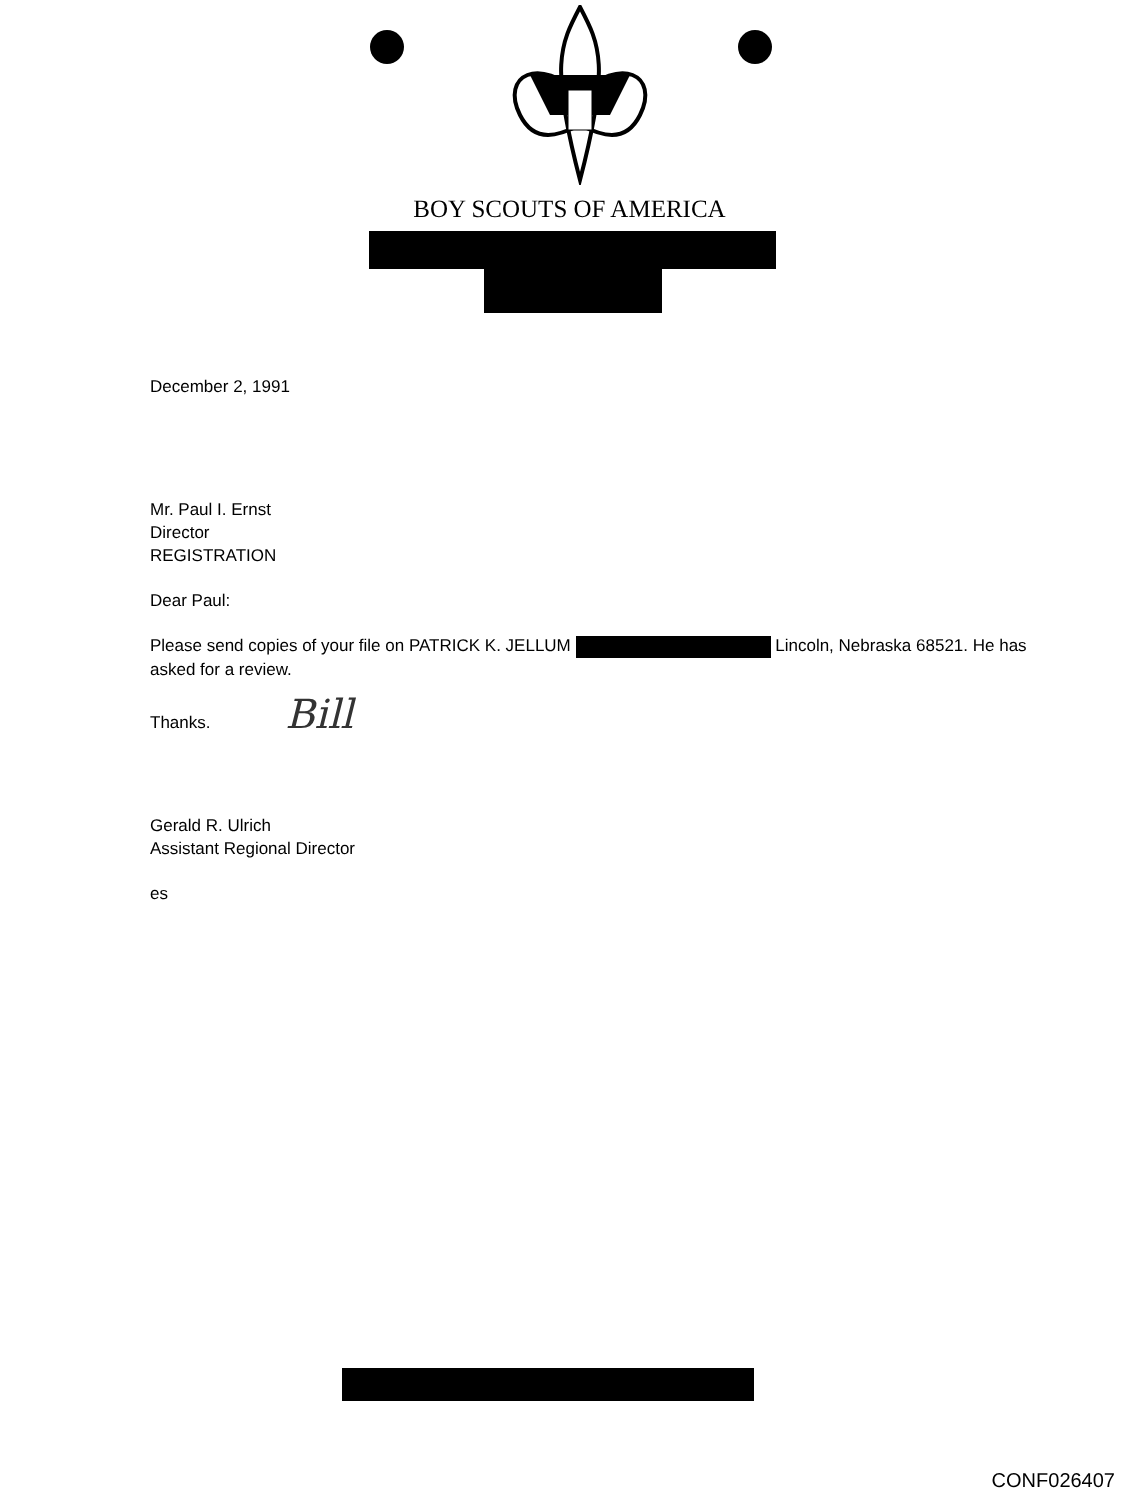BOY SCOUTS OF AMERICA
December 2, 1991
Mr. Paul I. Ernst
Director
REGISTRATION
Dear Paul:
Please send copies of your file on PATRICK K. JELLUM Lincoln, Nebraska 68521. He has asked for a review.
Thanks. Bill
Gerald R. Ulrich
Assistant Regional Director
es
CONF026407